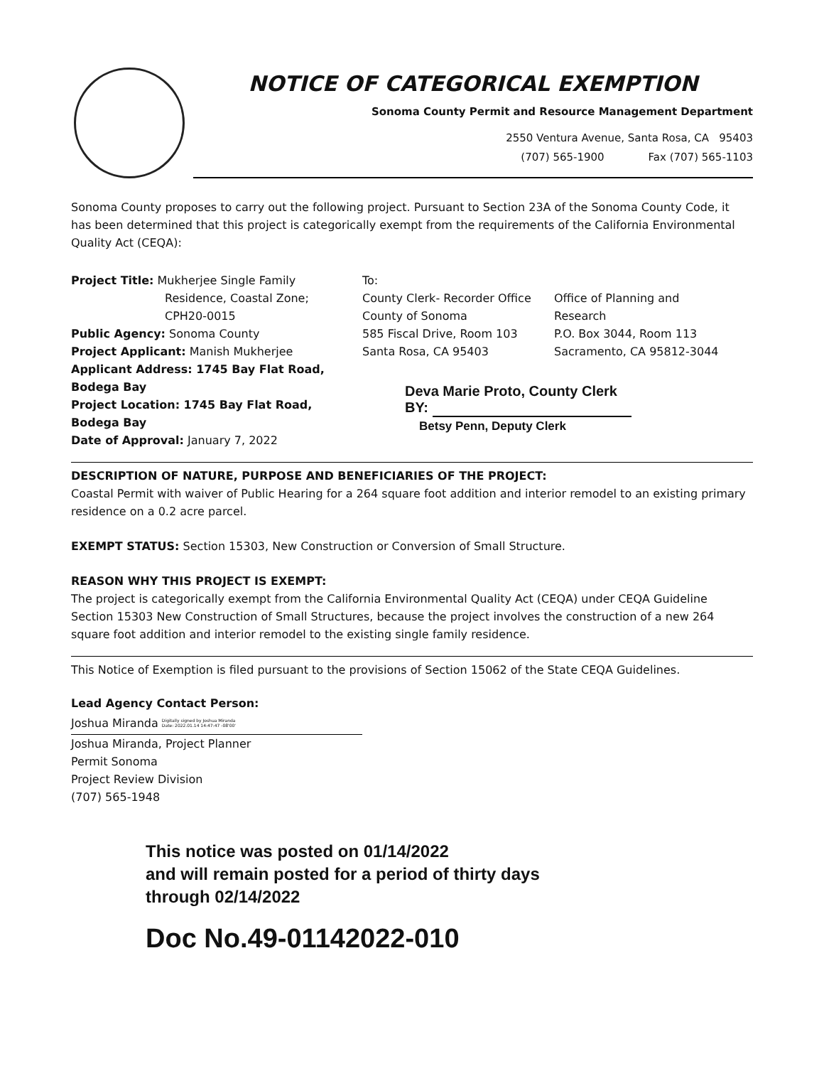NOTICE OF CATEGORICAL EXEMPTION
Sonoma County Permit and Resource Management Department
2550 Ventura Avenue, Santa Rosa, CA 95403
(707) 565-1900 Fax (707) 565-1103
Sonoma County proposes to carry out the following project. Pursuant to Section 23A of the Sonoma County Code, it has been determined that this project is categorically exempt from the requirements of the California Environmental Quality Act (CEQA):
Project Title: Mukherjee Single Family
Residence, Coastal Zone;
CPH20-0015
Public Agency: Sonoma County
Project Applicant: Manish Mukherjee
Applicant Address: 1745 Bay Flat Road, Bodega Bay
Project Location: 1745 Bay Flat Road, Bodega Bay
Date of Approval: January 7, 2022
To:
County Clerk- Recorder Office
County of Sonoma
585 Fiscal Drive, Room 103
Santa Rosa, CA 95403
Office of Planning and
Research
P.O. Box 3044, Room 113
Sacramento, CA 95812-3044
Deva Marie Proto, County Clerk
BY:
Betsy Penn, Deputy Clerk
DESCRIPTION OF NATURE, PURPOSE AND BENEFICIARIES OF THE PROJECT:
Coastal Permit with waiver of Public Hearing for a 264 square foot addition and interior remodel to an existing primary residence on a 0.2 acre parcel.
EXEMPT STATUS: Section 15303, New Construction or Conversion of Small Structure.
REASON WHY THIS PROJECT IS EXEMPT:
The project is categorically exempt from the California Environmental Quality Act (CEQA) under CEQA Guideline Section 15303 New Construction of Small Structures, because the project involves the construction of a new 264 square foot addition and interior remodel to the existing single family residence.
This Notice of Exemption is filed pursuant to the provisions of Section 15062 of the State CEQA Guidelines.
Lead Agency Contact Person:
Joshua Miranda Digitally signed by Joshua Miranda
Date: 2022.01.14 14:47:47 -08'00'
Joshua Miranda, Project Planner
Permit Sonoma
Project Review Division
(707) 565-1948
This notice was posted on 01/14/2022
and will remain posted for a period of thirty days
through 02/14/2022
Doc No.49-01142022-010